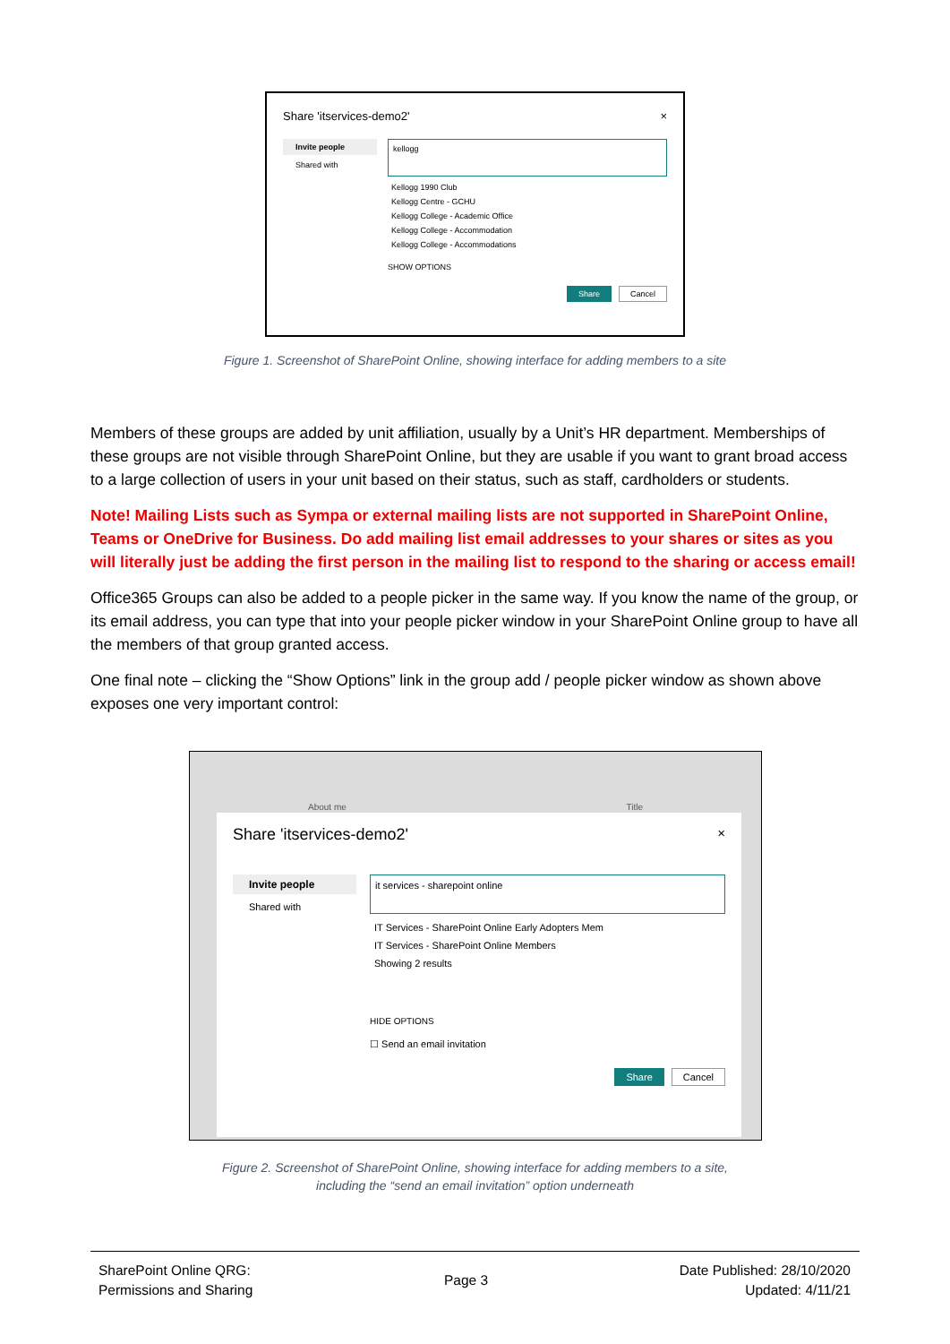Share 'itservices-demo2' ×
Invite people
Shared with
kellogg
Kellogg 1990 Club
Kellogg Centre - GCHU
Kellogg College - Academic Office
Kellogg College - Accommodation
Kellogg College - Accommodations
SHOW OPTIONS
Share Cancel
Figure 1. Screenshot of SharePoint Online, showing interface for adding members to a site
Members of these groups are added by unit affiliation, usually by a Unit’s HR department. Memberships of these groups are not visible through SharePoint Online, but they are usable if you want to grant broad access to a large collection of users in your unit based on their status, such as staff, cardholders or students.
Note! Mailing Lists such as Sympa or external mailing lists are not supported in SharePoint Online, Teams or OneDrive for Business. Do add mailing list email addresses to your shares or sites as you will literally just be adding the first person in the mailing list to respond to the sharing or access email!
Office365 Groups can also be added to a people picker in the same way. If you know the name of the group, or its email address, you can type that into your people picker window in your SharePoint Online group to have all the members of that group granted access.
One final note – clicking the “Show Options” link in the group add / people picker window as shown above exposes one very important control:
About me Title
Share 'itservices-demo2' ×
Invite people
Shared with
it services - sharepoint online
IT Services - SharePoint Online Early Adopters Mem
IT Services - SharePoint Online Members
Showing 2 results
HIDE OPTIONS
☐ Send an email invitation
Share Cancel
Figure 2. Screenshot of SharePoint Online, showing interface for adding members to a site,
including the “send an email invitation” option underneath
SharePoint Online QRG:
Permissions and Sharing
Page 3 Date Published: 28/10/2020
Updated: 4/11/21